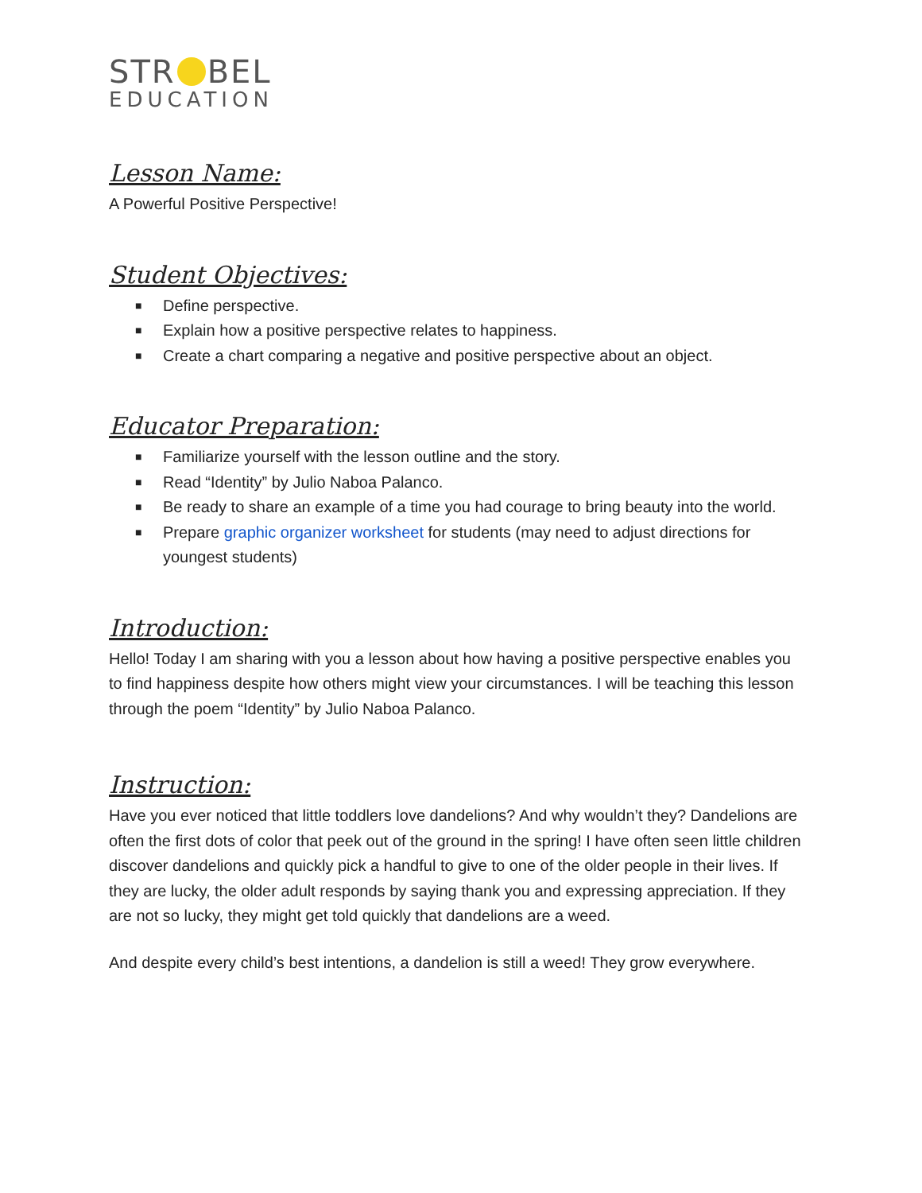STR BEL
EDUCATION
Lesson Name:
A Powerful Positive Perspective!
Student Objectives:
■ Define perspective.
■ Explain how a positive perspective relates to happiness.
■ Create a chart comparing a negative and positive perspective about an object.
Educator Preparation:
■ Familiarize yourself with the lesson outline and the story.
■ Read “Identity” by Julio Naboa Palanco.
■ Be ready to share an example of a time you had courage to bring beauty into the world.
■ Prepare graphic organizer worksheet for students (may need to adjust directions for youngest students)
Introduction:
Hello! Today I am sharing with you a lesson about how having a positive perspective enables you to find happiness despite how others might view your circumstances. I will be teaching this lesson through the poem “Identity” by Julio Naboa Palanco.
Instruction:
Have you ever noticed that little toddlers love dandelions? And why wouldn’t they? Dandelions are often the first dots of color that peek out of the ground in the spring! I have often seen little children discover dandelions and quickly pick a handful to give to one of the older people in their lives. If they are lucky, the older adult responds by saying thank you and expressing appreciation. If they are not so lucky, they might get told quickly that dandelions are a weed.
And despite every child’s best intentions, a dandelion is still a weed! They grow everywhere.